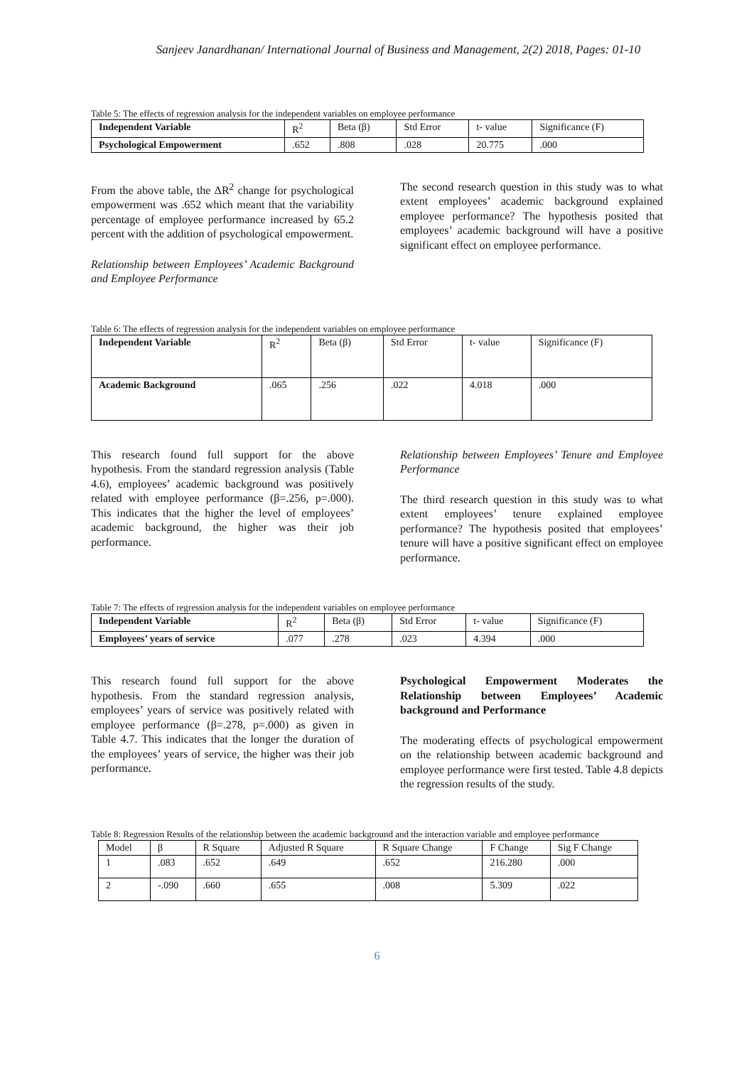Sanjeev Janardhanan/ International Journal of Business and Management, 2(2) 2018, Pages: 01-10
Table 5: The effects of regression analysis for the independent variables on employee performance
| Independent Variable | R<sup>2</sup> | Beta (β) | Std Error | t- value | Significance (F) |
| --- | --- | --- | --- | --- | --- |
| Psychological Empowerment | .652 | .808 | .028 | 20.775 | .000 |
From the above table, the ΔR<sup>2</sup> change for psychological empowerment was .652 which meant that the variability percentage of employee performance increased by 65.2 percent with the addition of psychological empowerment.
Relationship between Employees’ Academic Background and Employee Performance
The second research question in this study was to what extent employees’ academic background explained employee performance? The hypothesis posited that employees’ academic background will have a positive significant effect on employee performance.
Table 6: The effects of regression analysis for the independent variables on employee performance
| Independent Variable | R<sup>2</sup> | Beta (β) | Std Error | t- value | Significance (F) |
| --- | --- | --- | --- | --- | --- |
| Academic Background | .065 | .256 | .022 | 4.018 | .000 |
This research found full support for the above hypothesis. From the standard regression analysis (Table 4.6), employees’ academic background was positively related with employee performance (β=.256, p=.000). This indicates that the higher the level of employees’ academic background, the higher was their job performance.
Relationship between Employees’ Tenure and Employee Performance
The third research question in this study was to what extent employees’ tenure explained employee performance? The hypothesis posited that employees’ tenure will have a positive significant effect on employee performance.
Table 7: The effects of regression analysis for the independent variables on employee performance
| Independent Variable | R<sup>2</sup> | Beta (β) | Std Error | t- value | Significance (F) |
| --- | --- | --- | --- | --- | --- |
| Employees’ years of service | .077 | .278 | .023 | 4.394 | .000 |
This research found full support for the above hypothesis. From the standard regression analysis, employees’ years of service was positively related with employee performance (β=.278, p=.000) as given in Table 4.7. This indicates that the longer the duration of the employees’ years of service, the higher was their job performance.
Psychological Empowerment Moderates the Relationship between Employees’ Academic background and Performance
The moderating effects of psychological empowerment on the relationship between academic background and employee performance were first tested. Table 4.8 depicts the regression results of the study.
Table 8: Regression Results of the relationship between the academic background and the interaction variable and employee performance
| Model | β | R Square | Adjusted R Square | R Square Change | F Change | Sig F Change |
| --- | --- | --- | --- | --- | --- | --- |
| 1 | .083 | .652 | .649 | .652 | 216.280 | .000 |
| 2 | -.090 | .660 | .655 | .008 | 5.309 | .022 |
6